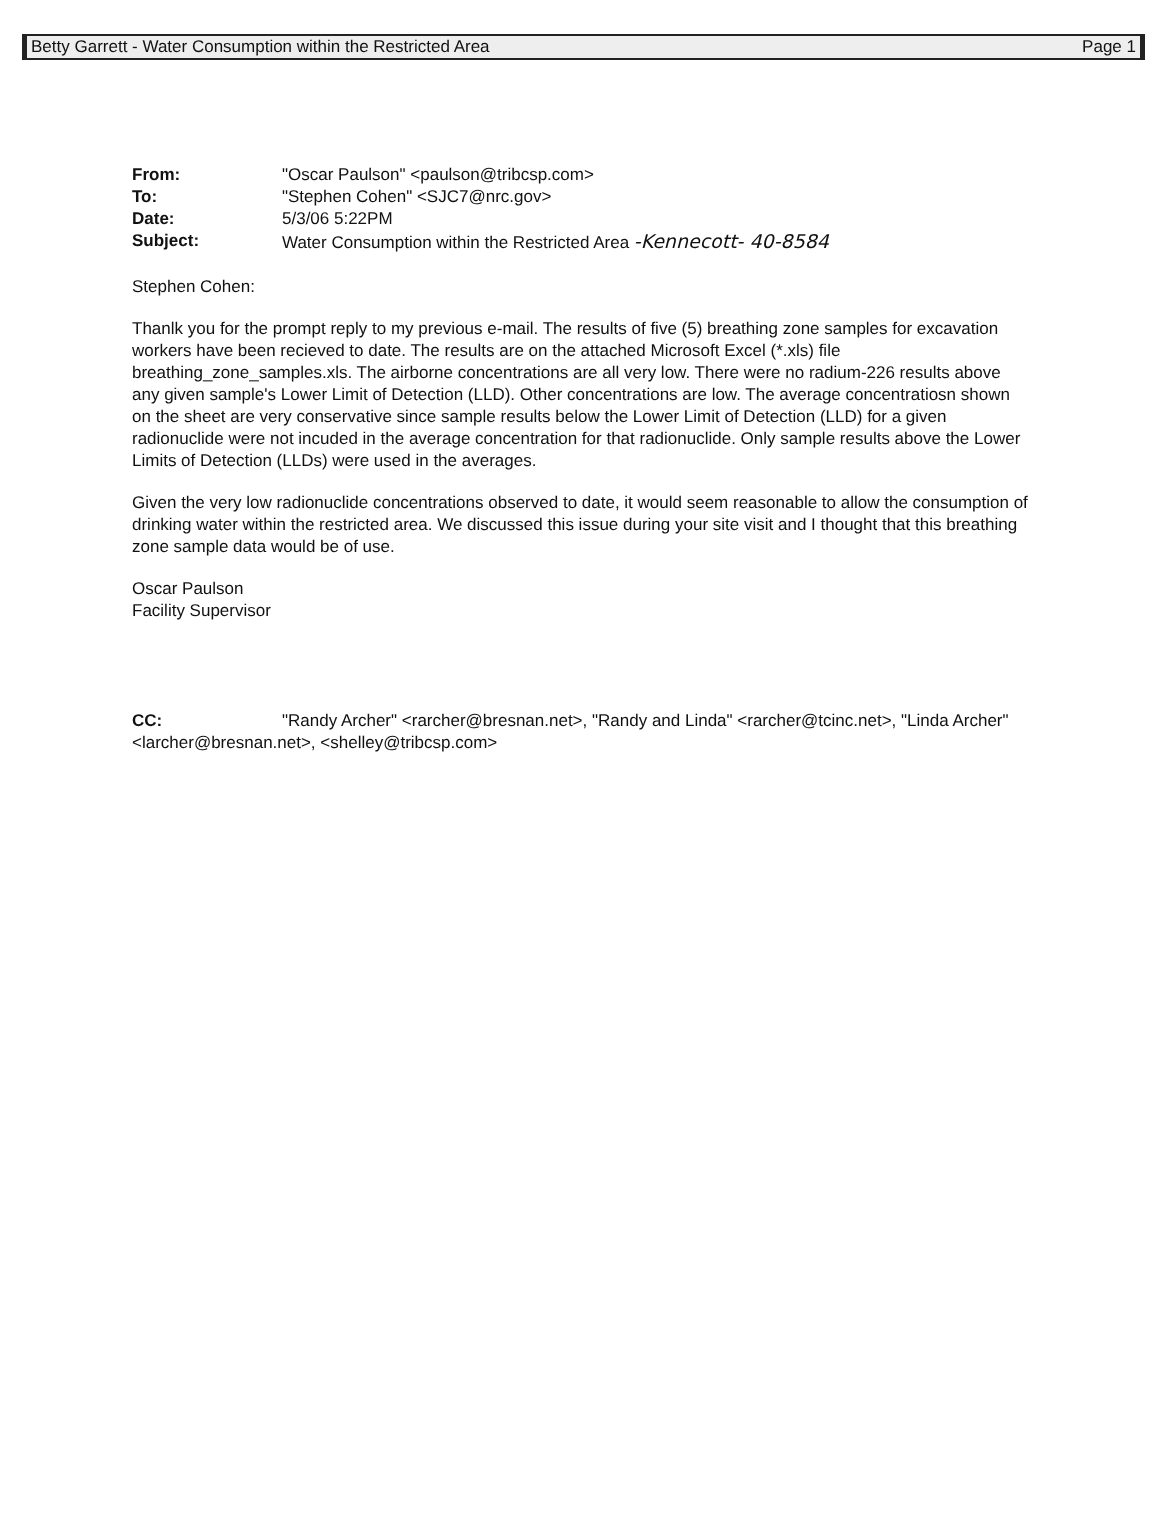Betty Garrett - Water Consumption within the Restricted Area Page 1
From: "Oscar Paulson" <paulson@tribcsp.com>
To: "Stephen Cohen" <SJC7@nrc.gov>
Date: 5/3/06 5:22PM
Subject: Water Consumption within the Restricted Area -Kennecott- 40-8584
Stephen Cohen:
Thanlk you for the prompt reply to my previous e-mail. The results of five (5) breathing zone samples for excavation workers have been recieved to date. The results are on the attached Microsoft Excel (*.xls) file breathing_zone_samples.xls. The airborne concentrations are all very low. There were no radium-226 results above any given sample's Lower Limit of Detection (LLD). Other concentrations are low. The average concentratiosn shown on the sheet are very conservative since sample results below the Lower Limit of Detection (LLD) for a given radionuclide were not incuded in the average concentration for that radionuclide. Only sample results above the Lower Limits of Detection (LLDs) were used in the averages.
Given the very low radionuclide concentrations observed to date, it would seem reasonable to allow the consumption of drinking water within the restricted area. We discussed this issue during your site visit and I thought that this breathing zone sample data would be of use.
Oscar Paulson
Facility Supervisor
CC: "Randy Archer" <rarcher@bresnan.net>, "Randy and Linda" <rarcher@tcinc.net>, "Linda Archer" <larcher@bresnan.net>, <shelley@tribcsp.com>